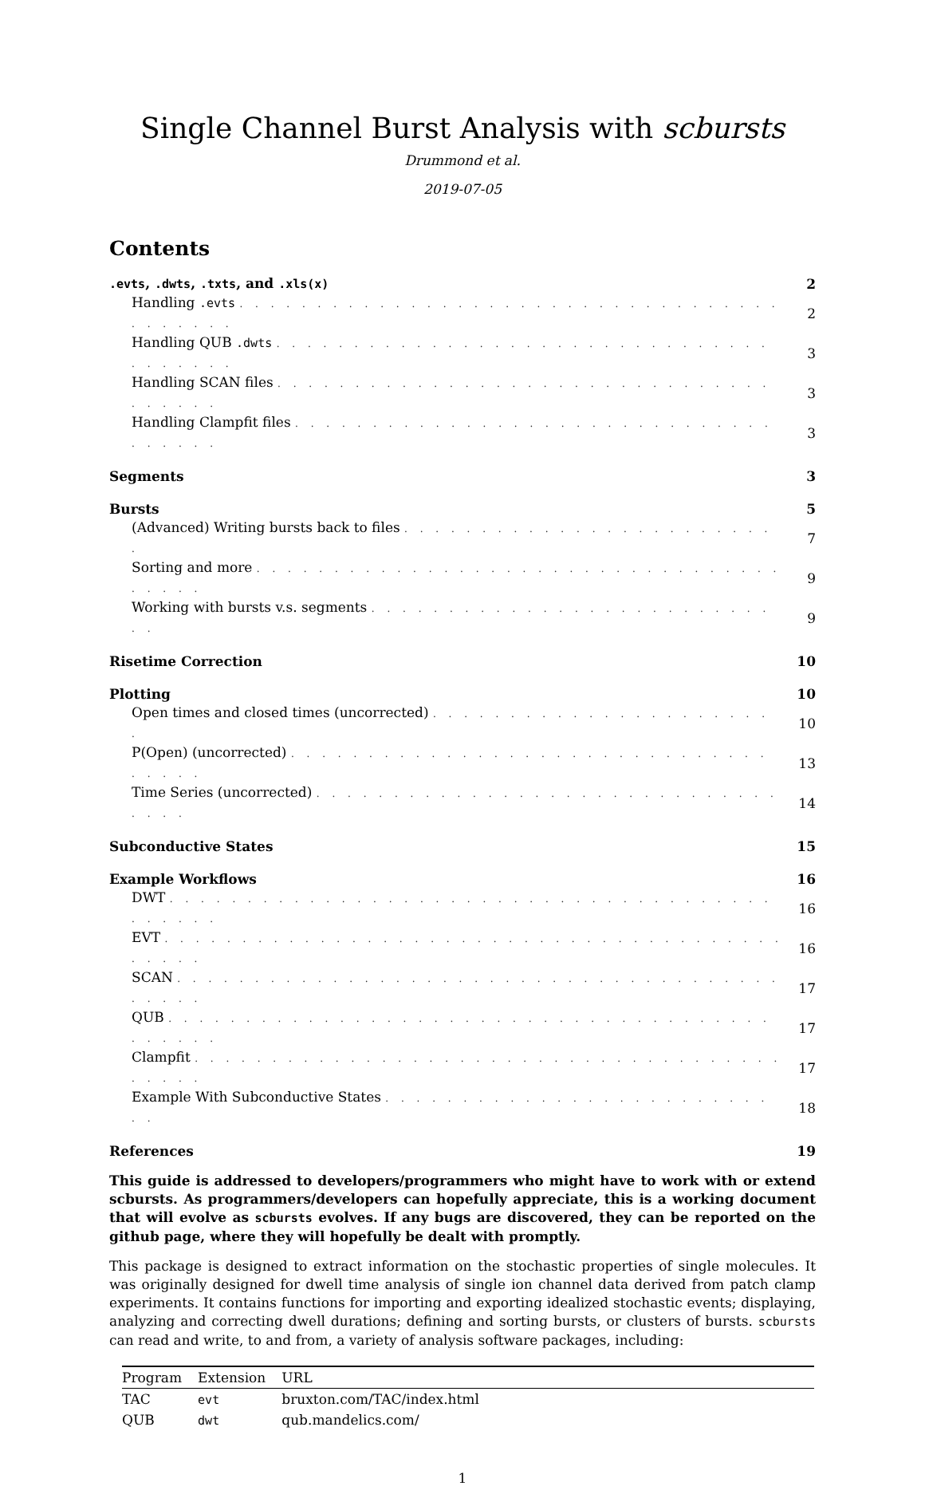Single Channel Burst Analysis with scbursts
Drummond et al.
2019-07-05
Contents
| .evts , .dwts , .txts , and .xls(x) | 2 |
| Handling .evts . . . . . . . . . . . . . . . . . . . . . . . . . . . . . . . . . . . . . . . . . . | 2 |
| Handling QUB .dwts . . . . . . . . . . . . . . . . . . . . . . . . . . . . . . . . . . . . . . . | 3 |
| Handling SCAN files . . . . . . . . . . . . . . . . . . . . . . . . . . . . . . . . . . . . . . | 3 |
| Handling Clampfit files . . . . . . . . . . . . . . . . . . . . . . . . . . . . . . . . . . . . . | 3 |
| Segments | 3 |
| Bursts | 5 |
| (Advanced) Writing bursts back to files . . . . . . . . . . . . . . . . . . . . . . . . . | 7 |
| Sorting and more . . . . . . . . . . . . . . . . . . . . . . . . . . . . . . . . . . . . . . . | 9 |
| Working with bursts v.s. segments . . . . . . . . . . . . . . . . . . . . . . . . . . . . | 9 |
| Risetime Correction | 10 |
| Plotting | 10 |
| Open times and closed times (uncorrected) . . . . . . . . . . . . . . . . . . . . . . . | 10 |
| P(Open) (uncorrected) . . . . . . . . . . . . . . . . . . . . . . . . . . . . . . . . . . . . | 13 |
| Time Series (uncorrected) . . . . . . . . . . . . . . . . . . . . . . . . . . . . . . . . . . | 14 |
| Subconductive States | 15 |
| Example Workflows | 16 |
| DWT . . . . . . . . . . . . . . . . . . . . . . . . . . . . . . . . . . . . . . . . . . . . . | 16 |
| EVT . . . . . . . . . . . . . . . . . . . . . . . . . . . . . . . . . . . . . . . . . . . . . | 16 |
| SCAN . . . . . . . . . . . . . . . . . . . . . . . . . . . . . . . . . . . . . . . . . . . . | 17 |
| QUB . . . . . . . . . . . . . . . . . . . . . . . . . . . . . . . . . . . . . . . . . . . . . | 17 |
| Clampfit . . . . . . . . . . . . . . . . . . . . . . . . . . . . . . . . . . . . . . . . . . . | 17 |
| Example With Subconductive States . . . . . . . . . . . . . . . . . . . . . . . . . . . | 18 |
| References | 19 |
This guide is addressed to developers/programmers who might have to work with or extend scbursts. As programmers/developers can hopefully appreciate, this is a working document that will evolve as scbursts evolves. If any bugs are discovered, they can be reported on the github page, where they will hopefully be dealt with promptly.
This package is designed to extract information on the stochastic properties of single molecules. It was originally designed for dwell time analysis of single ion channel data derived from patch clamp experiments. It contains functions for importing and exporting idealized stochastic events; displaying, analyzing and correcting dwell durations; defining and sorting bursts, or clusters of bursts. scbursts can read and write, to and from, a variety of analysis software packages, including:
| Program | Extension | URL |
| --- | --- | --- |
| TAC | evt | bruxton.com/TAC/index.html |
| QUB | dwt | qub.mandelics.com/ |
1